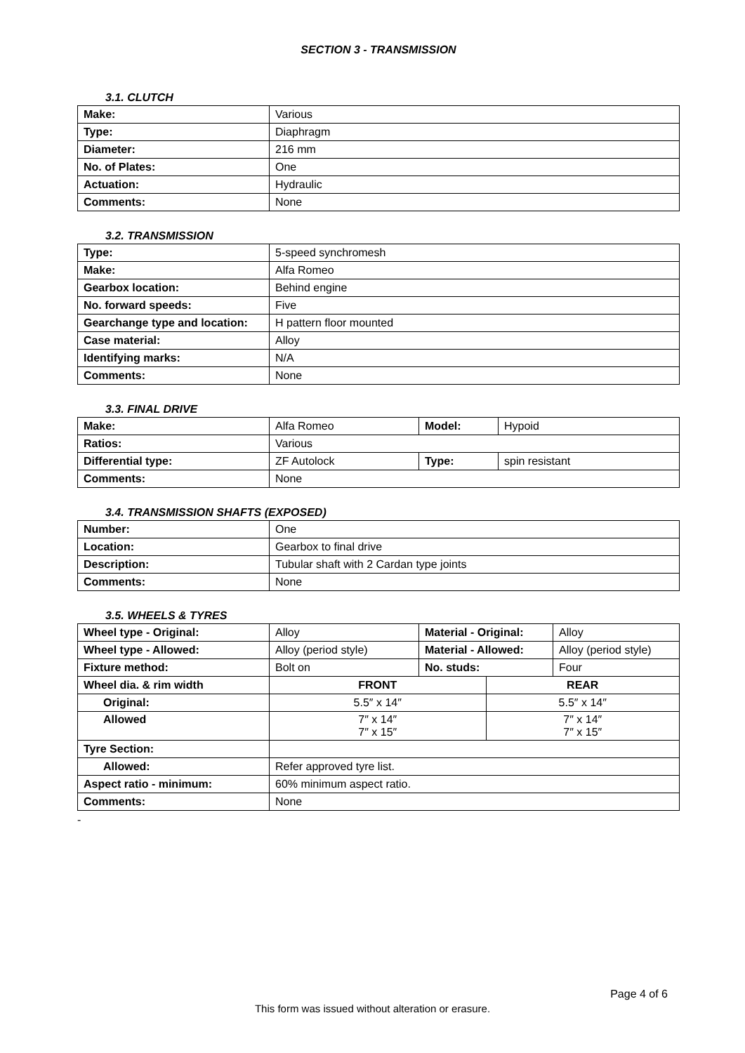SECTION 3 - TRANSMISSION
3.1. CLUTCH
| Make: | Various |
| Type: | Diaphragm |
| Diameter: | 216 mm |
| No. of Plates: | One |
| Actuation: | Hydraulic |
| Comments: | None |
3.2. TRANSMISSION
| Type: | 5-speed synchromesh |
| Make: | Alfa Romeo |
| Gearbox location: | Behind engine |
| No. forward speeds: | Five |
| Gearchange type and location: | H pattern floor mounted |
| Case material: | Alloy |
| Identifying marks: | N/A |
| Comments: | None |
3.3. FINAL DRIVE
| Make: | Alfa Romeo | Model: | Hypoid |
| Ratios: | Various | | |
| Differential type: | ZF Autolock | Type: | spin resistant |
| Comments: | None | | |
3.4. TRANSMISSION SHAFTS (EXPOSED)
| Number: | One |
| Location: | Gearbox to final drive |
| Description: | Tubular shaft with 2 Cardan type joints |
| Comments: | None |
3.5. WHEELS & TYRES
| Wheel type - Original: | Alloy | Material - Original: | | Alloy |
| Wheel type - Allowed: | Alloy (period style) | Material - Allowed: | | Alloy (period style) |
| Fixture method: | Bolt on | No. studs: | | Four |
| Wheel dia. & rim width | FRONT | | REAR | |
| Original: | 5.5″ x 14″ | | 5.5″ x 14″ | |
| Allowed | 7″ x 14″ 7″ x 15″ | | 7″ x 14″ 7″ x 15″ | |
| Tyre Section: | | | | |
| Allowed: | Refer approved tyre list. | | | |
| Aspect ratio - minimum: | 60% minimum aspect ratio. | | | |
| Comments: | None | | | |
-
Page 4 of 6
This form was issued without alteration or erasure.